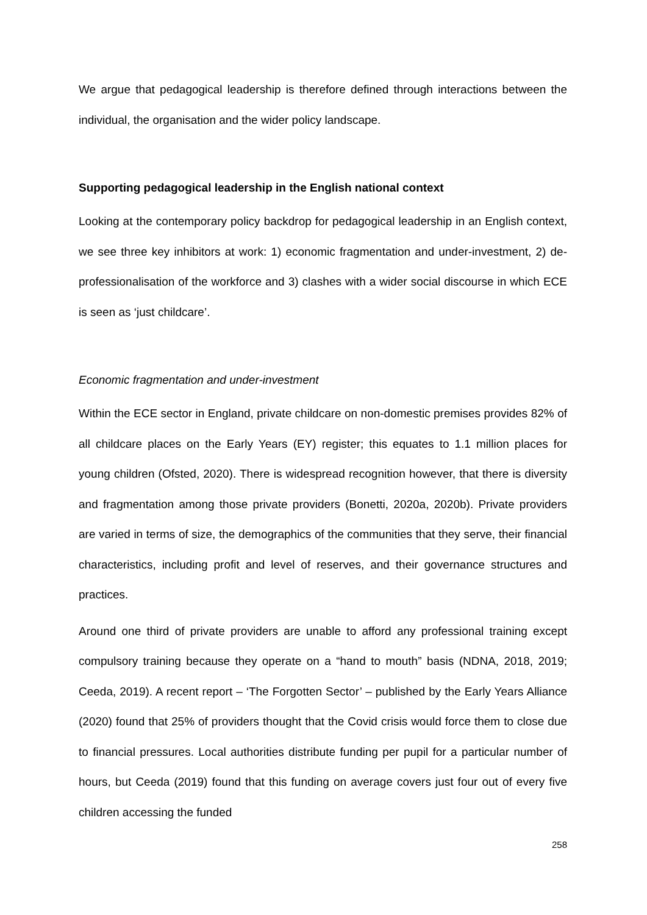We argue that pedagogical leadership is therefore defined through interactions between the individual, the organisation and the wider policy landscape.
Supporting pedagogical leadership in the English national context
Looking at the contemporary policy backdrop for pedagogical leadership in an English context, we see three key inhibitors at work: 1) economic fragmentation and under-investment, 2) de-professionalisation of the workforce and 3) clashes with a wider social discourse in which ECE is seen as ‘just childcare’.
Economic fragmentation and under-investment
Within the ECE sector in England, private childcare on non-domestic premises provides 82% of all childcare places on the Early Years (EY) register; this equates to 1.1 million places for young children (Ofsted, 2020). There is widespread recognition however, that there is diversity and fragmentation among those private providers (Bonetti, 2020a, 2020b). Private providers are varied in terms of size, the demographics of the communities that they serve, their financial characteristics, including profit and level of reserves, and their governance structures and practices.
Around one third of private providers are unable to afford any professional training except compulsory training because they operate on a “hand to mouth” basis (NDNA, 2018, 2019; Ceeda, 2019). A recent report – ‘The Forgotten Sector’ – published by the Early Years Alliance (2020) found that 25% of providers thought that the Covid crisis would force them to close due to financial pressures. Local authorities distribute funding per pupil for a particular number of hours, but Ceeda (2019) found that this funding on average covers just four out of every five children accessing the funded
258